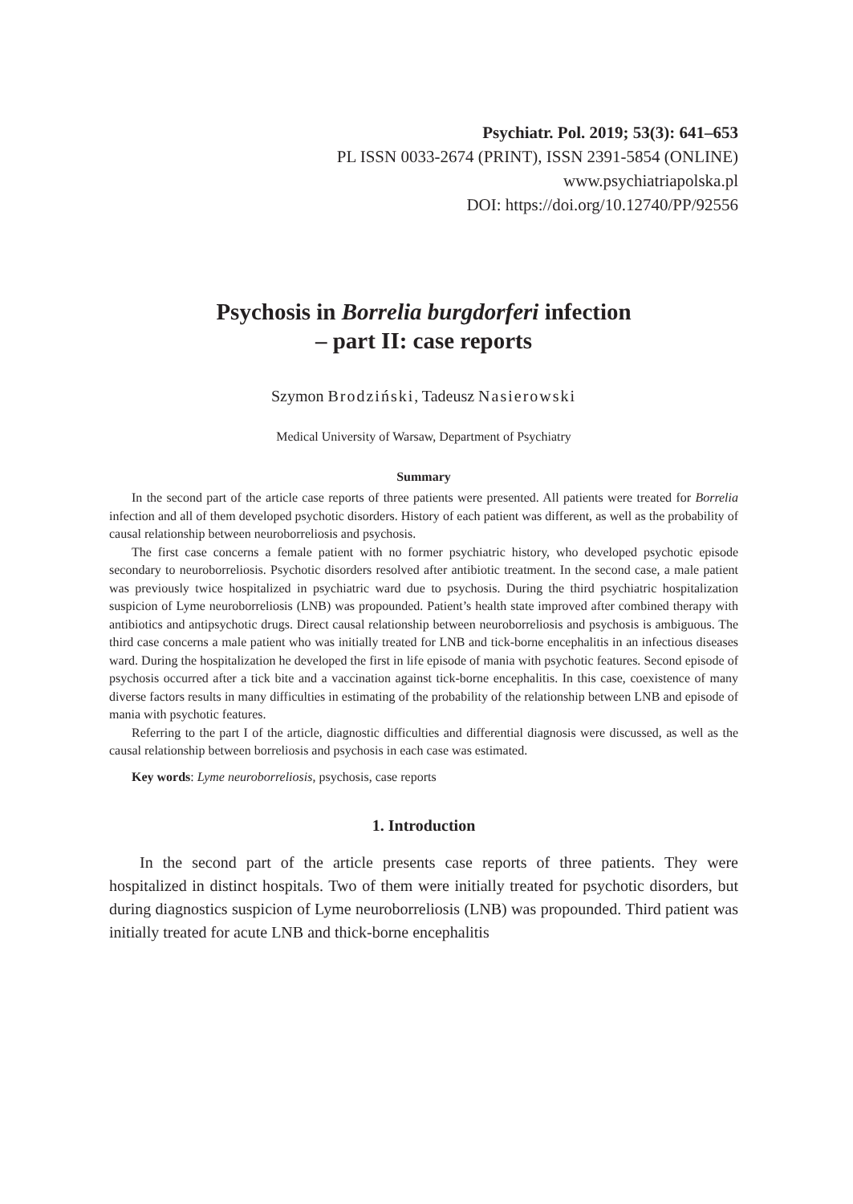Psychiatr. Pol. 2019; 53(3): 641–653
PL ISSN 0033-2674 (PRINT), ISSN 2391-5854 (ONLINE)
www.psychiatriapolska.pl
DOI: https://doi.org/10.12740/PP/92556
Psychosis in Borrelia burgdorferi infection
– part II: case reports
Szymon Brodziński, Tadeusz Nasierowski
Medical University of Warsaw, Department of Psychiatry
Summary
In the second part of the article case reports of three patients were presented. All patients were treated for Borrelia infection and all of them developed psychotic disorders. History of each patient was different, as well as the probability of causal relationship between neuroborreliosis and psychosis.
The first case concerns a female patient with no former psychiatric history, who developed psychotic episode secondary to neuroborreliosis. Psychotic disorders resolved after antibiotic treatment. In the second case, a male patient was previously twice hospitalized in psychiatric ward due to psychosis. During the third psychiatric hospitalization suspicion of Lyme neuroborreliosis (LNB) was propounded. Patient’s health state improved after combined therapy with antibiotics and antipsychotic drugs. Direct causal relationship between neuroborreliosis and psychosis is ambiguous. The third case concerns a male patient who was initially treated for LNB and tick-borne encephalitis in an infectious diseases ward. During the hospitalization he developed the first in life episode of mania with psychotic features. Second episode of psychosis occurred after a tick bite and a vaccination against tick-borne encephalitis. In this case, coexistence of many diverse factors results in many difficulties in estimating of the probability of the relationship between LNB and episode of mania with psychotic features.
Referring to the part I of the article, diagnostic difficulties and differential diagnosis were discussed, as well as the causal relationship between borreliosis and psychosis in each case was estimated.
Key words: Lyme neuroborreliosis, psychosis, case reports
1. Introduction
In the second part of the article presents case reports of three patients. They were hospitalized in distinct hospitals. Two of them were initially treated for psychotic disorders, but during diagnostics suspicion of Lyme neuroborreliosis (LNB) was propounded. Third patient was initially treated for acute LNB and thick-borne encephalitis